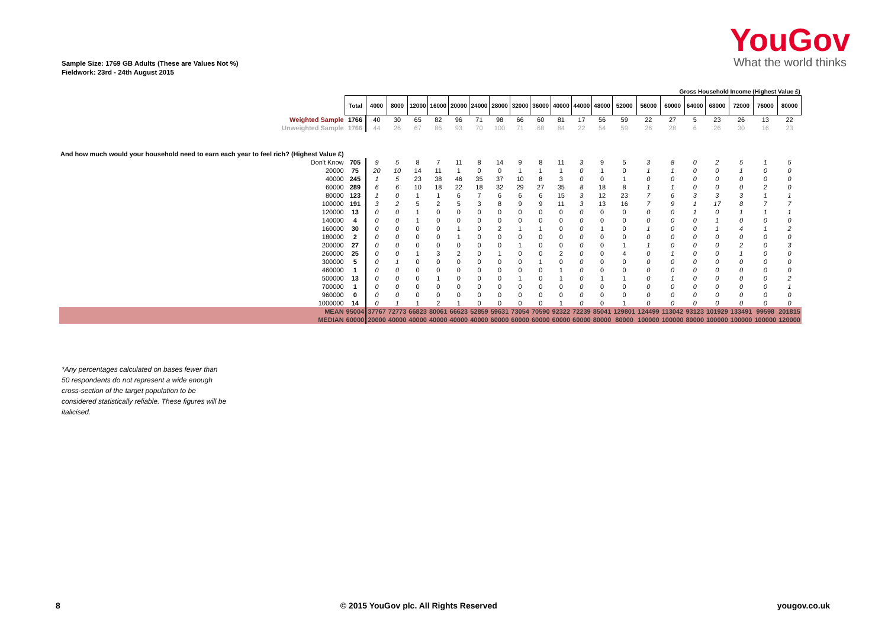YouGov
What the world thinks
Sample Size: 1769 GB Adults (These are Values Not %)
Fieldwork: 23rd - 24th August 2015
| | | Gross Household Income (Highest Value £) | | | | | | | | | | | | | | | | | | | |
| | Total | 4000 | 8000 | 12000 | 16000 | 20000 | 24000 | 28000 | 32000 | 36000 | 40000 | 44000 | 48000 | 52000 | 56000 | 60000 | 64000 | 68000 | 72000 | 76000 | 80000 |
| Weighted Sample | 1766 | 40 | 30 | 65 | 82 | 96 | 71 | 98 | 66 | 60 | 81 | 17 | 56 | 59 | 22 | 27 | 5 | 23 | 26 | 13 | 22 |
| Unweighted Sample | 1766 | 44 | 26 | 67 | 86 | 93 | 70 | 100 | 71 | 68 | 84 | 22 | 54 | 59 | 26 | 28 | 6 | 26 | 30 | 16 | 23 |
| And how much would your household need to earn each year to feel rich? (Highest Value £) | | | | | | | | | | | | | | | | | | | | | |
| Don't Know | 705 | 9 | 5 | 8 | 7 | 11 | 8 | 14 | 9 | 8 | 11 | 3 | 9 | 5 | 3 | 8 | 0 | 2 | 5 | 1 | 5 |
| 20000 | 75 | 20 | 10 | 14 | 11 | 1 | 0 | 0 | 1 | 1 | 1 | 0 | 1 | 0 | 1 | 1 | 0 | 0 | 1 | 0 | 0 |
| 40000 | 245 | 1 | 5 | 23 | 38 | 46 | 35 | 37 | 10 | 8 | 3 | 0 | 0 | 1 | 0 | 0 | 0 | 0 | 0 | 0 | 0 |
| 60000 | 289 | 6 | 6 | 10 | 18 | 22 | 18 | 32 | 29 | 27 | 35 | 8 | 18 | 8 | 1 | 1 | 0 | 0 | 0 | 2 | 0 |
| 80000 | 123 | 1 | 0 | 1 | 1 | 6 | 7 | 6 | 6 | 6 | 15 | 3 | 12 | 23 | 7 | 6 | 3 | 3 | 3 | 1 | 1 |
| 100000 | 191 | 3 | 2 | 5 | 2 | 5 | 3 | 8 | 9 | 9 | 11 | 3 | 13 | 16 | 7 | 9 | 1 | 17 | 8 | 7 | 7 |
| 120000 | 13 | 0 | 0 | 1 | 0 | 0 | 0 | 0 | 0 | 0 | 0 | 0 | 0 | 0 | 0 | 0 | 1 | 0 | 1 | 1 | 1 |
| 140000 | 4 | 0 | 0 | 1 | 0 | 0 | 0 | 0 | 0 | 0 | 0 | 0 | 0 | 0 | 0 | 0 | 0 | 1 | 0 | 0 | 0 |
| 160000 | 30 | 0 | 0 | 0 | 0 | 1 | 0 | 2 | 1 | 1 | 0 | 0 | 1 | 0 | 1 | 0 | 0 | 1 | 4 | 1 | 2 |
| 180000 | 2 | 0 | 0 | 0 | 0 | 1 | 0 | 0 | 0 | 0 | 0 | 0 | 0 | 0 | 0 | 0 | 0 | 0 | 0 | 0 | 0 |
| 200000 | 27 | 0 | 0 | 0 | 0 | 0 | 0 | 0 | 1 | 0 | 0 | 0 | 0 | 1 | 1 | 0 | 0 | 0 | 2 | 0 | 3 |
| 260000 | 25 | 0 | 0 | 1 | 3 | 2 | 0 | 1 | 0 | 0 | 2 | 0 | 0 | 4 | 0 | 1 | 0 | 0 | 1 | 0 | 0 |
| 300000 | 5 | 0 | 1 | 0 | 0 | 0 | 0 | 0 | 0 | 1 | 0 | 0 | 0 | 0 | 0 | 0 | 0 | 0 | 0 | 0 | 0 |
| 460000 | 1 | 0 | 0 | 0 | 0 | 0 | 0 | 0 | 0 | 0 | 1 | 0 | 0 | 0 | 0 | 0 | 0 | 0 | 0 | 0 | 0 |
| 500000 | 13 | 0 | 0 | 0 | 1 | 0 | 0 | 0 | 1 | 0 | 1 | 0 | 1 | 1 | 0 | 1 | 0 | 0 | 0 | 0 | 2 |
| 700000 | 1 | 0 | 0 | 0 | 0 | 0 | 0 | 0 | 0 | 0 | 0 | 0 | 0 | 0 | 0 | 0 | 0 | 0 | 0 | 0 | 1 |
| 960000 | 0 | 0 | 0 | 0 | 0 | 0 | 0 | 0 | 0 | 0 | 0 | 0 | 0 | 0 | 0 | 0 | 0 | 0 | 0 | 0 | 0 |
| 1000000 | 14 | 0 | 1 | 1 | 2 | 1 | 0 | 0 | 0 | 0 | 1 | 0 | 0 | 1 | 0 | 0 | 0 | 0 | 0 | 0 | 0 |
| MEAN | 95004 | 37767 | 72773 | 66823 | 80061 | 66623 | 52859 | 59631 | 73054 | 70590 | 92322 | 72239 | 85041 | 129801 | 124499 | 113042 | 93123 | 101929 | 133491 | 99598 | 201815 |
| MEDIAN | 60000 | 20000 | 40000 | 40000 | 40000 | 40000 | 40000 | 60000 | 60000 | 60000 | 60000 | 60000 | 80000 | 80000 | 100000 | 100000 | 80000 | 100000 | 100000 | 100000 | 120000 |
*Any percentages calculated on bases fewer than 50 respondents do not represent a wide enough cross-section of the target population to be considered statistically reliable. These figures will be italicised.
8 © 2015 YouGov plc. All Rights Reserved yougov.co.uk